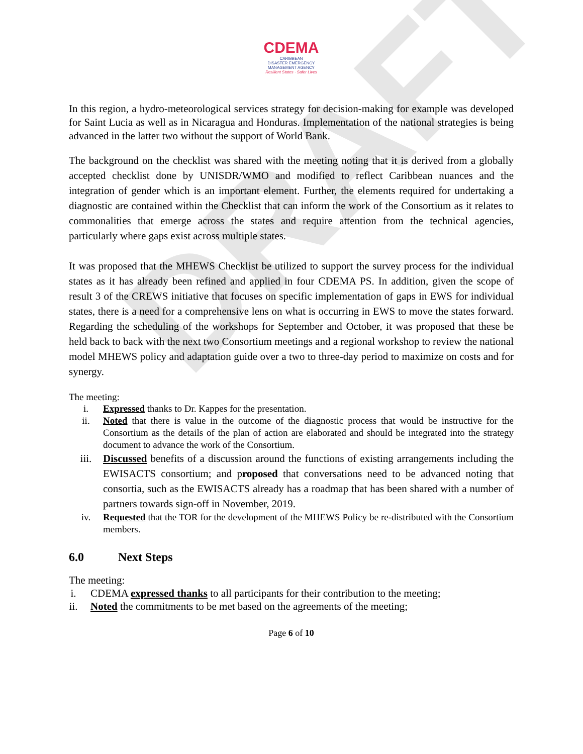DRAFT
CDEMA
CARIBBEAN
DISASTER EMERGENCY
MANAGEMENT AGENCY
Resilient States · Safer Lives
In this region, a hydro-meteorological services strategy for decision-making for example was developed for Saint Lucia as well as in Nicaragua and Honduras. Implementation of the national strategies is being advanced in the latter two without the support of World Bank.
The background on the checklist was shared with the meeting noting that it is derived from a globally accepted checklist done by UNISDR/WMO and modified to reflect Caribbean nuances and the integration of gender which is an important element. Further, the elements required for undertaking a diagnostic are contained within the Checklist that can inform the work of the Consortium as it relates to commonalities that emerge across the states and require attention from the technical agencies, particularly where gaps exist across multiple states.
It was proposed that the MHEWS Checklist be utilized to support the survey process for the individual states as it has already been refined and applied in four CDEMA PS. In addition, given the scope of result 3 of the CREWS initiative that focuses on specific implementation of gaps in EWS for individual states, there is a need for a comprehensive lens on what is occurring in EWS to move the states forward. Regarding the scheduling of the workshops for September and October, it was proposed that these be held back to back with the next two Consortium meetings and a regional workshop to review the national model MHEWS policy and adaptation guide over a two to three-day period to maximize on costs and for synergy.
The meeting:
i. Expressed thanks to Dr. Kappes for the presentation.
ii. Noted that there is value in the outcome of the diagnostic process that would be instructive for the Consortium as the details of the plan of action are elaborated and should be integrated into the strategy document to advance the work of the Consortium.
iii. Discussed benefits of a discussion around the functions of existing arrangements including the EWISACTS consortium; and proposed that conversations need to be advanced noting that consortia, such as the EWISACTS already has a roadmap that has been shared with a number of partners towards sign-off in November, 2019.
iv. Requested that the TOR for the development of the MHEWS Policy be re-distributed with the Consortium members.
6.0 Next Steps
The meeting:
i. CDEMA expressed thanks to all participants for their contribution to the meeting;
ii. Noted the commitments to be met based on the agreements of the meeting;
Page 6 of 10